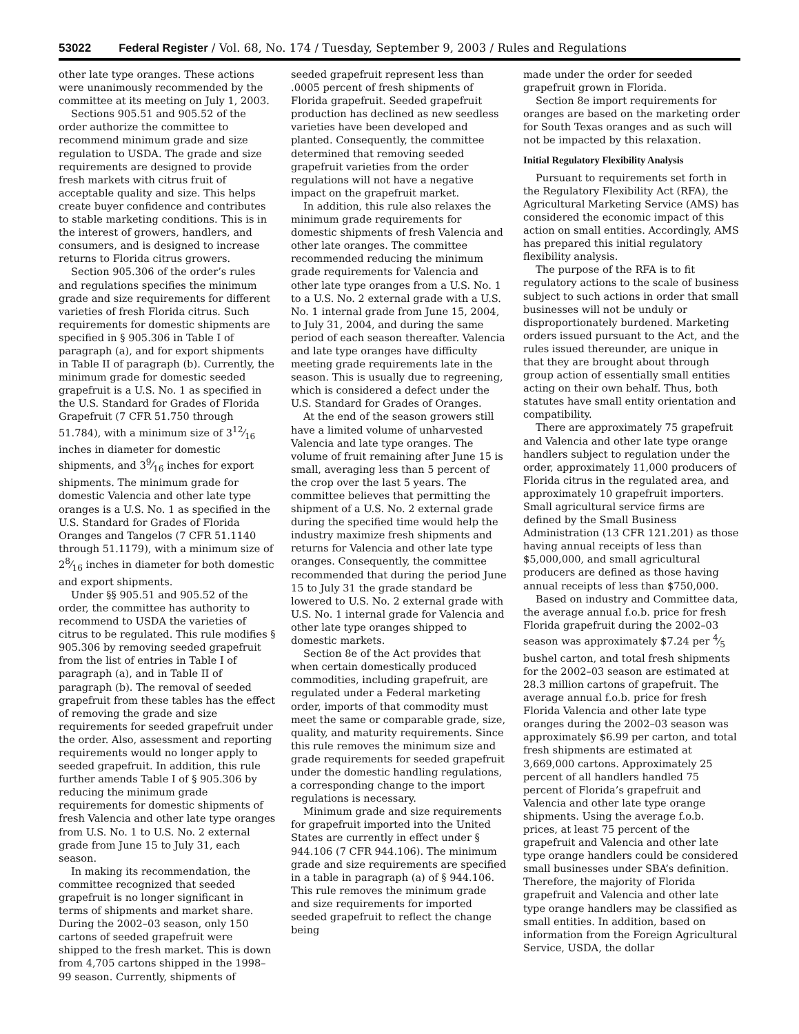53022 Federal Register / Vol. 68, No. 174 / Tuesday, September 9, 2003 / Rules and Regulations
other late type oranges. These actions were unanimously recommended by the committee at its meeting on July 1, 2003.
Sections 905.51 and 905.52 of the order authorize the committee to recommend minimum grade and size regulation to USDA. The grade and size requirements are designed to provide fresh markets with citrus fruit of acceptable quality and size. This helps create buyer confidence and contributes to stable marketing conditions. This is in the interest of growers, handlers, and consumers, and is designed to increase returns to Florida citrus growers.
Section 905.306 of the order’s rules and regulations specifies the minimum grade and size requirements for different varieties of fresh Florida citrus. Such requirements for domestic shipments are specified in § 905.306 in Table I of paragraph (a), and for export shipments in Table II of paragraph (b). Currently, the minimum grade for domestic seeded grapefruit is a U.S. No. 1 as specified in the U.S. Standard for Grades of Florida Grapefruit (7 CFR 51.750 through 51.784), with a minimum size of 312⁄16 inches in diameter for domestic shipments, and 39⁄16 inches for export shipments. The minimum grade for domestic Valencia and other late type oranges is a U.S. No. 1 as specified in the U.S. Standard for Grades of Florida Oranges and Tangelos (7 CFR 51.1140 through 51.1179), with a minimum size of 28⁄16 inches in diameter for both domestic and export shipments.
Under §§ 905.51 and 905.52 of the order, the committee has authority to recommend to USDA the varieties of citrus to be regulated. This rule modifies § 905.306 by removing seeded grapefruit from the list of entries in Table I of paragraph (a), and in Table II of paragraph (b). The removal of seeded grapefruit from these tables has the effect of removing the grade and size requirements for seeded grapefruit under the order. Also, assessment and reporting requirements would no longer apply to seeded grapefruit. In addition, this rule further amends Table I of § 905.306 by reducing the minimum grade requirements for domestic shipments of fresh Valencia and other late type oranges from U.S. No. 1 to U.S. No. 2 external grade from June 15 to July 31, each season.
In making its recommendation, the committee recognized that seeded grapefruit is no longer significant in terms of shipments and market share. During the 2002–03 season, only 150 cartons of seeded grapefruit were shipped to the fresh market. This is down from 4,705 cartons shipped in the 1998–99 season. Currently, shipments of
seeded grapefruit represent less than .0005 percent of fresh shipments of Florida grapefruit. Seeded grapefruit production has declined as new seedless varieties have been developed and planted. Consequently, the committee determined that removing seeded grapefruit varieties from the order regulations will not have a negative impact on the grapefruit market.
In addition, this rule also relaxes the minimum grade requirements for domestic shipments of fresh Valencia and other late oranges. The committee recommended reducing the minimum grade requirements for Valencia and other late type oranges from a U.S. No. 1 to a U.S. No. 2 external grade with a U.S. No. 1 internal grade from June 15, 2004, to July 31, 2004, and during the same period of each season thereafter. Valencia and late type oranges have difficulty meeting grade requirements late in the season. This is usually due to regreening, which is considered a defect under the U.S. Standard for Grades of Oranges.
At the end of the season growers still have a limited volume of unharvested Valencia and late type oranges. The volume of fruit remaining after June 15 is small, averaging less than 5 percent of the crop over the last 5 years. The committee believes that permitting the shipment of a U.S. No. 2 external grade during the specified time would help the industry maximize fresh shipments and returns for Valencia and other late type oranges. Consequently, the committee recommended that during the period June 15 to July 31 the grade standard be lowered to U.S. No. 2 external grade with U.S. No. 1 internal grade for Valencia and other late type oranges shipped to domestic markets.
Section 8e of the Act provides that when certain domestically produced commodities, including grapefruit, are regulated under a Federal marketing order, imports of that commodity must meet the same or comparable grade, size, quality, and maturity requirements. Since this rule removes the minimum size and grade requirements for seeded grapefruit under the domestic handling regulations, a corresponding change to the import regulations is necessary.
Minimum grade and size requirements for grapefruit imported into the United States are currently in effect under § 944.106 (7 CFR 944.106). The minimum grade and size requirements are specified in a table in paragraph (a) of § 944.106. This rule removes the minimum grade and size requirements for imported seeded grapefruit to reflect the change being
made under the order for seeded grapefruit grown in Florida.
Section 8e import requirements for oranges are based on the marketing order for South Texas oranges and as such will not be impacted by this relaxation.
Initial Regulatory Flexibility Analysis
Pursuant to requirements set forth in the Regulatory Flexibility Act (RFA), the Agricultural Marketing Service (AMS) has considered the economic impact of this action on small entities. Accordingly, AMS has prepared this initial regulatory flexibility analysis.
The purpose of the RFA is to fit regulatory actions to the scale of business subject to such actions in order that small businesses will not be unduly or disproportionately burdened. Marketing orders issued pursuant to the Act, and the rules issued thereunder, are unique in that they are brought about through group action of essentially small entities acting on their own behalf. Thus, both statutes have small entity orientation and compatibility.
There are approximately 75 grapefruit and Valencia and other late type orange handlers subject to regulation under the order, approximately 11,000 producers of Florida citrus in the regulated area, and approximately 10 grapefruit importers. Small agricultural service firms are defined by the Small Business Administration (13 CFR 121.201) as those having annual receipts of less than $5,000,000, and small agricultural producers are defined as those having annual receipts of less than $750,000.
Based on industry and Committee data, the average annual f.o.b. price for fresh Florida grapefruit during the 2002–03 season was approximately $7.24 per 4⁄5 bushel carton, and total fresh shipments for the 2002–03 season are estimated at 28.3 million cartons of grapefruit. The average annual f.o.b. price for fresh Florida Valencia and other late type oranges during the 2002–03 season was approximately $6.99 per carton, and total fresh shipments are estimated at 3,669,000 cartons. Approximately 25 percent of all handlers handled 75 percent of Florida’s grapefruit and Valencia and other late type orange shipments. Using the average f.o.b. prices, at least 75 percent of the grapefruit and Valencia and other late type orange handlers could be considered small businesses under SBA’s definition. Therefore, the majority of Florida grapefruit and Valencia and other late type orange handlers may be classified as small entities. In addition, based on information from the Foreign Agricultural Service, USDA, the dollar